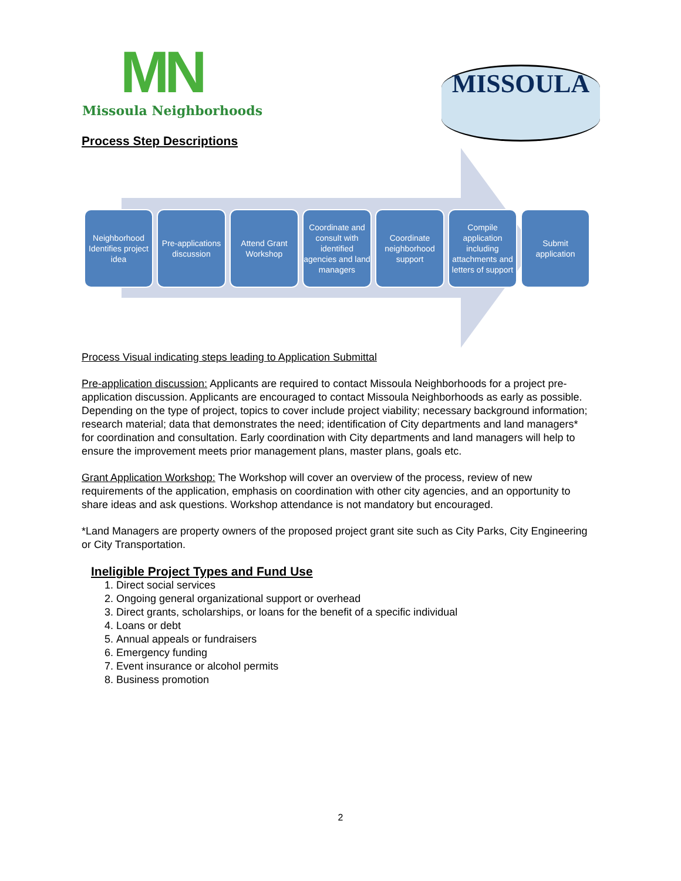MN
Missoula Neighborhoods
MISSOULA
Process Step Descriptions
Neighborhood Identifies project idea
Pre-applications discussion
Attend Grant Workshop
Coordinate and consult with identified agencies and land managers
Coordinate neighborhood support
Compile application including attachments and letters of support
Submit application
Process Visual indicating steps leading to Application Submittal
Pre-application discussion: Applicants are required to contact Missoula Neighborhoods for a project pre-application discussion. Applicants are encouraged to contact Missoula Neighborhoods as early as possible. Depending on the type of project, topics to cover include project viability; necessary background information; research material; data that demonstrates the need; identification of City departments and land managers* for coordination and consultation. Early coordination with City departments and land managers will help to ensure the improvement meets prior management plans, master plans, goals etc.
Grant Application Workshop: The Workshop will cover an overview of the process, review of new requirements of the application, emphasis on coordination with other city agencies, and an opportunity to share ideas and ask questions. Workshop attendance is not mandatory but encouraged.
*Land Managers are property owners of the proposed project grant site such as City Parks, City Engineering or City Transportation.
Ineligible Project Types and Fund Use
1. Direct social services
2. Ongoing general organizational support or overhead
3. Direct grants, scholarships, or loans for the benefit of a specific individual
4. Loans or debt
5. Annual appeals or fundraisers
6. Emergency funding
7. Event insurance or alcohol permits
8. Business promotion
2